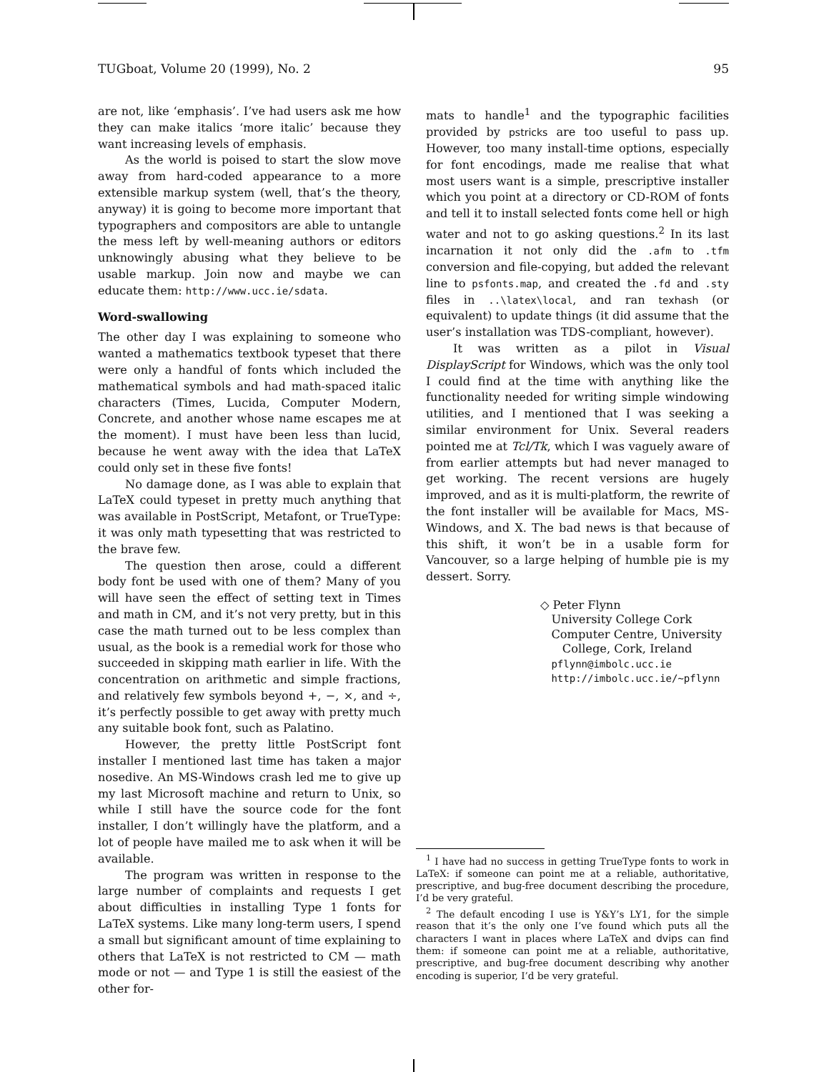TUGboat, Volume 20 (1999), No. 2 95
are not, like ‘emphasis’. I’ve had users ask me how they can make italics ‘more italic’ because they want increasing levels of emphasis.
As the world is poised to start the slow move away from hard-coded appearance to a more extensible markup system (well, that’s the theory, anyway) it is going to become more important that typographers and compositors are able to untangle the mess left by well-meaning authors or editors unknowingly abusing what they believe to be usable markup. Join now and maybe we can educate them: http://www.ucc.ie/sdata.
Word-swallowing
The other day I was explaining to someone who wanted a mathematics textbook typeset that there were only a handful of fonts which included the mathematical symbols and had math-spaced italic characters (Times, Lucida, Computer Modern, Concrete, and another whose name escapes me at the moment). I must have been less than lucid, because he went away with the idea that LaTeX could only set in these five fonts!
No damage done, as I was able to explain that LaTeX could typeset in pretty much anything that was available in PostScript, Metafont, or TrueType: it was only math typesetting that was restricted to the brave few.
The question then arose, could a different body font be used with one of them? Many of you will have seen the effect of setting text in Times and math in CM, and it’s not very pretty, but in this case the math turned out to be less complex than usual, as the book is a remedial work for those who succeeded in skipping math earlier in life. With the concentration on arithmetic and simple fractions, and relatively few symbols beyond +, −, ×, and ÷, it’s perfectly possible to get away with pretty much any suitable book font, such as Palatino.
However, the pretty little PostScript font installer I mentioned last time has taken a major nosedive. An MS-Windows crash led me to give up my last Microsoft machine and return to Unix, so while I still have the source code for the font installer, I don’t willingly have the platform, and a lot of people have mailed me to ask when it will be available.
The program was written in response to the large number of complaints and requests I get about difficulties in installing Type 1 fonts for LaTeX systems. Like many long-term users, I spend a small but significant amount of time explaining to others that LaTeX is not restricted to CM — math mode or not — and Type 1 is still the easiest of the other for-
mats to handle<sup>1</sup> and the typographic facilities provided by pstricks are too useful to pass up. However, too many install-time options, especially for font encodings, made me realise that what most users want is a simple, prescriptive installer which you point at a directory or CD-ROM of fonts and tell it to install selected fonts come hell or high water and not to go asking questions.<sup>2</sup> In its last incarnation it not only did the .afm to .tfm conversion and file-copying, but added the relevant line to psfonts.map, and created the .fd and .sty files in ..\latex\local, and ran texhash (or equivalent) to update things (it did assume that the user’s installation was TDS-compliant, however).
It was written as a pilot in Visual DisplayScript for Windows, which was the only tool I could find at the time with anything like the functionality needed for writing simple windowing utilities, and I mentioned that I was seeking a similar environment for Unix. Several readers pointed me at Tcl/Tk, which I was vaguely aware of from earlier attempts but had never managed to get working. The recent versions are hugely improved, and as it is multi-platform, the rewrite of the font installer will be available for Macs, MS-Windows, and X. The bad news is that because of this shift, it won’t be in a usable form for Vancouver, so a large helping of humble pie is my dessert. Sorry.
◇ Peter Flynn
University College Cork
Computer Centre, University
College, Cork, Ireland
pflynn@imbolc.ucc.ie
http://imbolc.ucc.ie/~pflynn
<sup>1</sup> I have had no success in getting TrueType fonts to work in LaTeX: if someone can point me at a reliable, authoritative, prescriptive, and bug-free document describing the procedure, I’d be very grateful.
<sup>2</sup> The default encoding I use is Y&Y’s LY1, for the simple reason that it’s the only one I’ve found which puts all the characters I want in places where LaTeX and dvips can find them: if someone can point me at a reliable, authoritative, prescriptive, and bug-free document describing why another encoding is superior, I’d be very grateful.